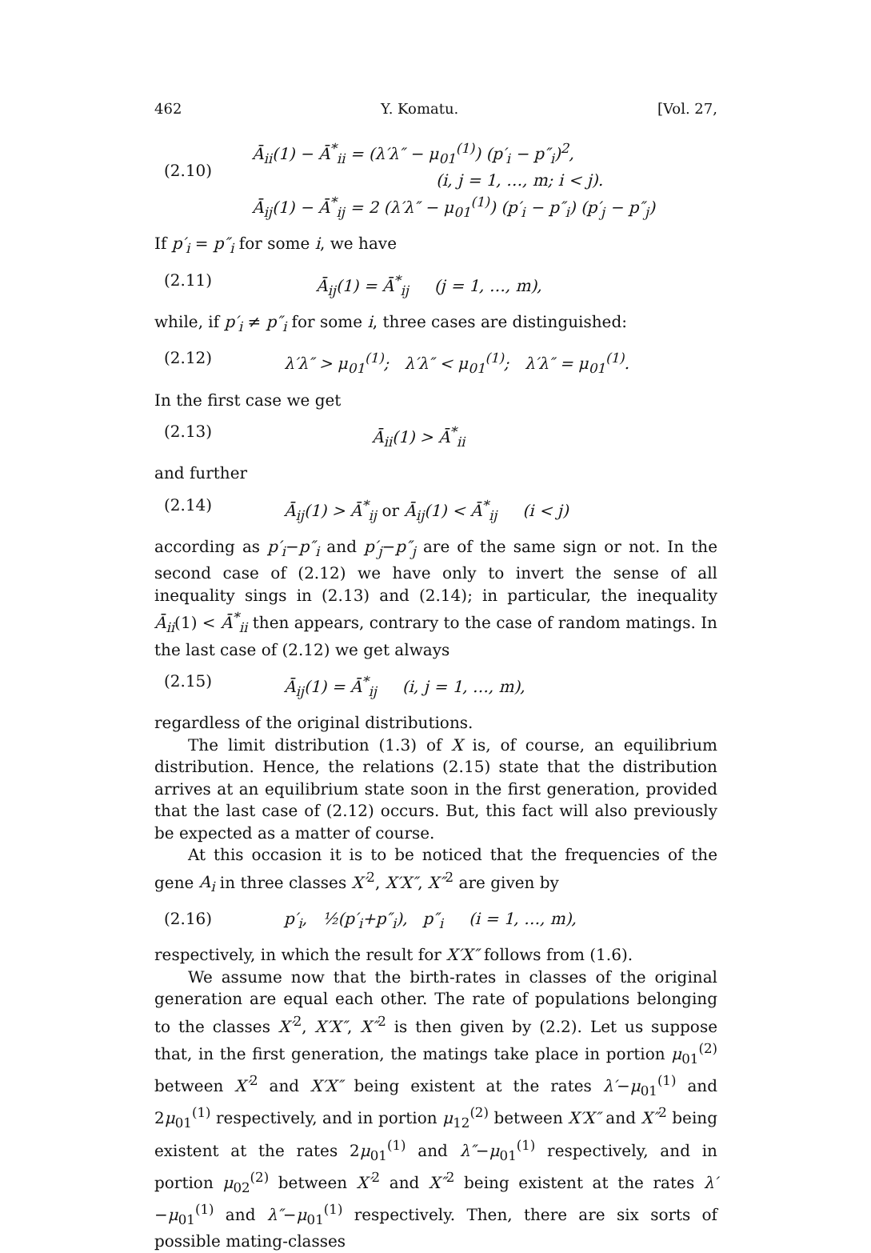462 Y. Komatu. [Vol. 27,
(2.10) Ā<sub>ii</sub>(1) − Ā<sup>*</sup><sub>ii</sub> = (λ′λ″ − μ<sub>01</sub><sup>(1)</sup>) (p′<sub>i</sub> − p″<sub>i</sub>)<sup>2</sup>,
(i, j = 1, …, m; i < j).
Ā<sub>ij</sub>(1) − Ā<sup>*</sup><sub>ij</sub> = 2 (λ′λ″ − μ<sub>01</sub><sup>(1)</sup>) (p′<sub>i</sub> − p″<sub>i</sub>) (p′<sub>j</sub> − p″<sub>j</sub>)
If p′<sub>i</sub> = p″<sub>i</sub> for some i, we have
(2.11) Ā<sub>ij</sub>(1) = Ā<sup>*</sup><sub>ij</sub> (j = 1, …, m),
while, if p′<sub>i</sub> ≠ p″<sub>i</sub> for some i, three cases are distinguished:
(2.12) λ′λ″ > μ<sub>01</sub><sup>(1)</sup>; λ′λ″ < μ<sub>01</sub><sup>(1)</sup>; λ′λ″ = μ<sub>01</sub><sup>(1)</sup>.
In the first case we get
(2.13) Ā<sub>ii</sub>(1) > Ā<sup>*</sup><sub>ii</sub>
and further
(2.14) Ā<sub>ij</sub>(1) > Ā<sup>*</sup><sub>ij</sub> or Ā<sub>ij</sub>(1) < Ā<sup>*</sup><sub>ij</sub> (i < j)
according as p′<sub>i</sub>−p″<sub>i</sub> and p′<sub>j</sub>−p″<sub>j</sub> are of the same sign or not. In the second case of (2.12) we have only to invert the sense of all inequality sings in (2.13) and (2.14); in particular, the inequality Ā<sub>ii</sub>(1) < Ā<sup>*</sup><sub>ii</sub> then appears, contrary to the case of random matings. In the last case of (2.12) we get always
(2.15) Ā<sub>ij</sub>(1) = Ā<sup>*</sup><sub>ij</sub> (i, j = 1, …, m),
regardless of the original distributions.
The limit distribution (1.3) of X is, of course, an equilibrium distribution. Hence, the relations (2.15) state that the distribution arrives at an equilibrium state soon in the first generation, provided that the last case of (2.12) occurs. But, this fact will also previously be expected as a matter of course.
At this occasion it is to be noticed that the frequencies of the gene A<sub>i</sub> in three classes X′<sup>2</sup>, X′X″, X″<sup>2</sup> are given by
(2.16) p′<sub>i</sub>, ½(p′<sub>i</sub>+p″<sub>i</sub>), p″<sub>i</sub> (i = 1, …, m),
respectively, in which the result for X′X″ follows from (1.6).
We assume now that the birth-rates in classes of the original generation are equal each other. The rate of populations belonging to the classes X′<sup>2</sup>, X′X″, X″<sup>2</sup> is then given by (2.2). Let us suppose that, in the first generation, the matings take place in portion μ<sub>01</sub><sup>(2)</sup> between X′<sup>2</sup> and X′X″ being existent at the rates λ′−μ<sub>01</sub><sup>(1)</sup> and 2μ<sub>01</sub><sup>(1)</sup> respectively, and in portion μ<sub>12</sub><sup>(2)</sup> between X′X″ and X″<sup>2</sup> being existent at the rates 2μ<sub>01</sub><sup>(1)</sup> and λ″−μ<sub>01</sub><sup>(1)</sup> respectively, and in portion μ<sub>02</sub><sup>(2)</sup> between X′<sup>2</sup> and X″<sup>2</sup> being existent at the rates λ′−μ<sub>01</sub><sup>(1)</sup> and λ″−μ<sub>01</sub><sup>(1)</sup> respectively. Then, there are six sorts of possible mating-classes